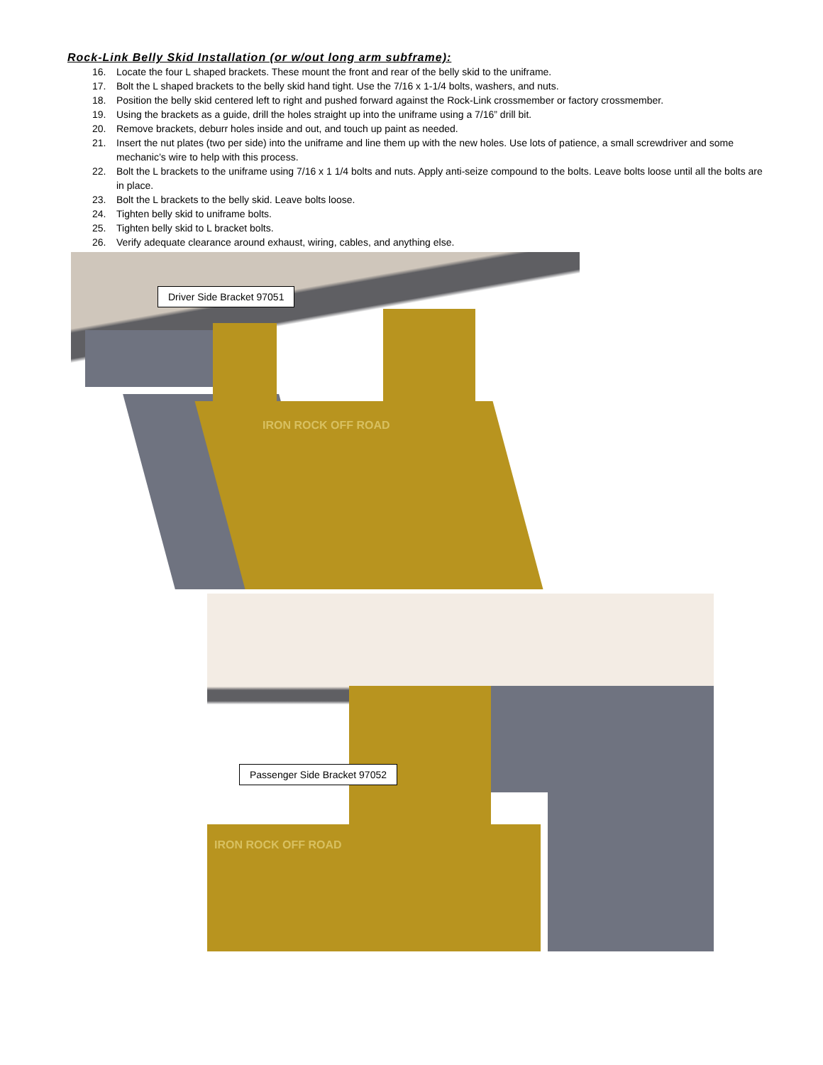Rock-Link Belly Skid Installation (or w/out long arm subframe):
16. Locate the four L shaped brackets. These mount the front and rear of the belly skid to the uniframe.
17. Bolt the L shaped brackets to the belly skid hand tight. Use the 7/16 x 1-1/4 bolts, washers, and nuts.
18. Position the belly skid centered left to right and pushed forward against the Rock-Link crossmember or factory crossmember.
19. Using the brackets as a guide, drill the holes straight up into the uniframe using a 7/16” drill bit.
20. Remove brackets, deburr holes inside and out, and touch up paint as needed.
21. Insert the nut plates (two per side) into the uniframe and line them up with the new holes. Use lots of patience, a small screwdriver and some mechanic’s wire to help with this process.
22. Bolt the L brackets to the uniframe using 7/16 x 1 1/4 bolts and nuts. Apply anti-seize compound to the bolts. Leave bolts loose until all the bolts are in place.
23. Bolt the L brackets to the belly skid. Leave bolts loose.
24. Tighten belly skid to uniframe bolts.
25. Tighten belly skid to L bracket bolts.
26. Verify adequate clearance around exhaust, wiring, cables, and anything else.
IRON ROCK OFF ROAD
Driver Side Bracket 97051
IRON ROCK OFF ROAD
Passenger Side Bracket 97052